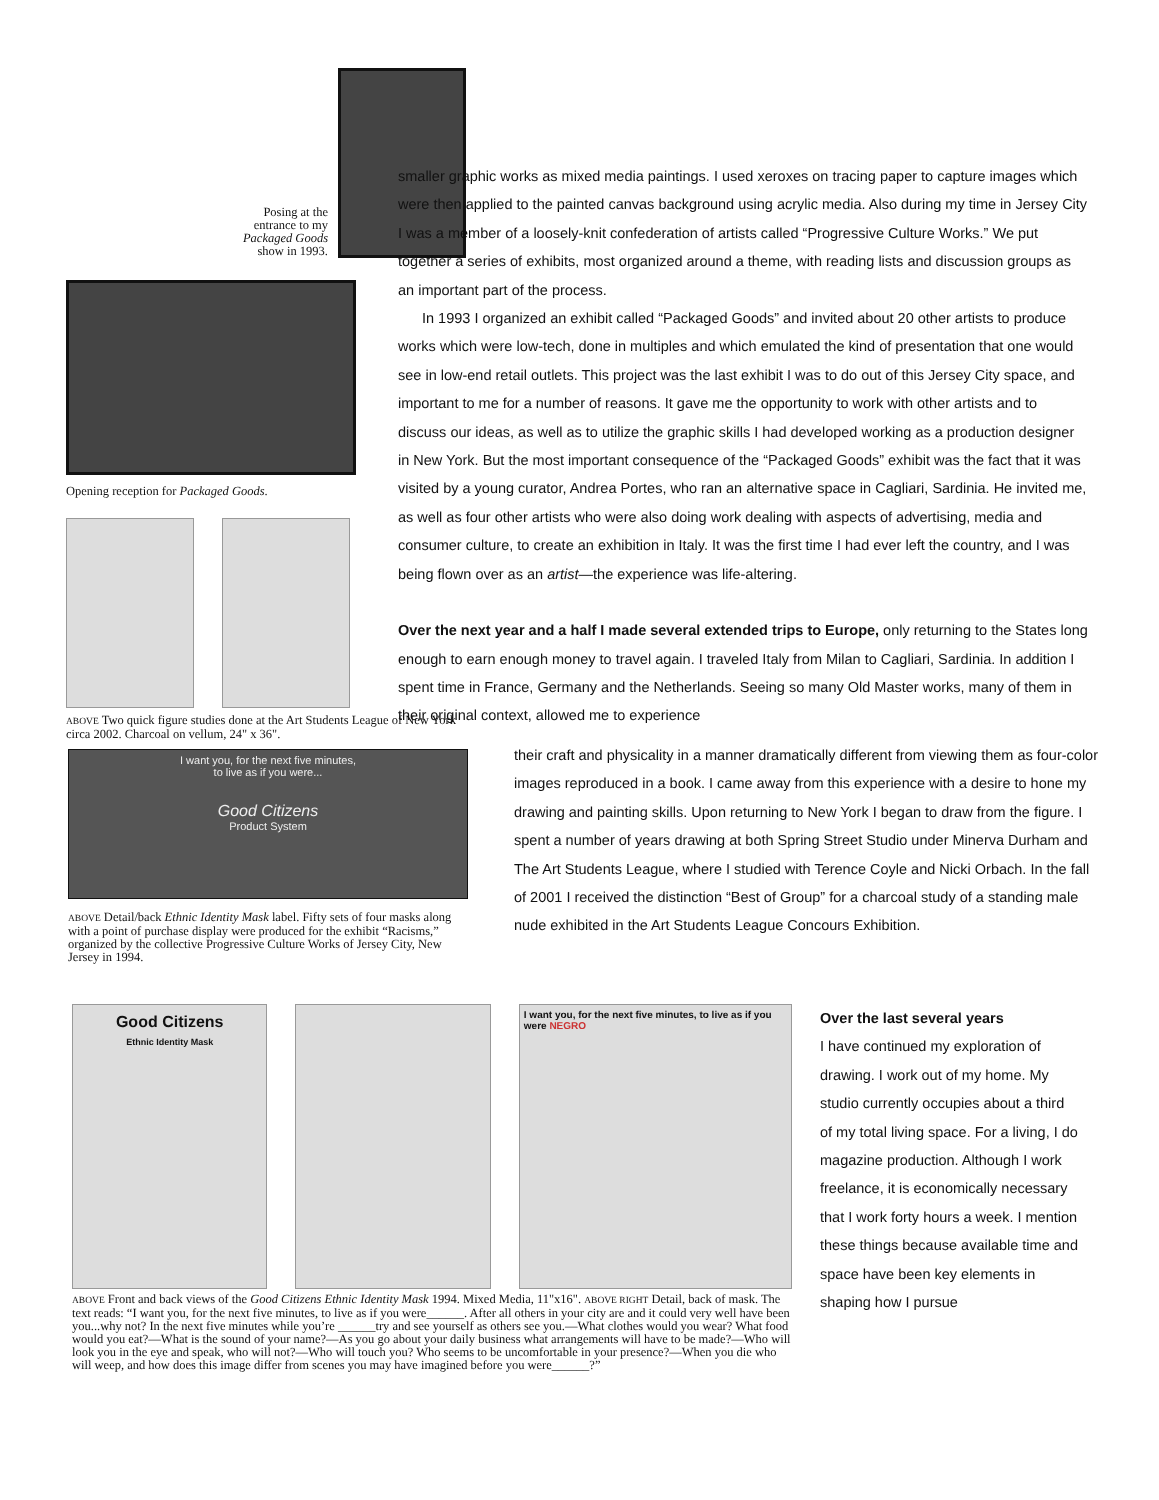Posing at the
entrance to my
Packaged Goods
show in 1993.
Opening reception for Packaged Goods.
ABOVE Two quick figure studies done at the Art Students League of New York circa 2002. Charcoal on vellum, 24" x 36".
smaller graphic works as mixed media paintings. I used xeroxes on tracing paper to capture images which were then applied to the painted canvas background using acrylic media. Also during my time in Jersey City I was a member of a loosely-knit confederation of artists called “Progressive Culture Works.” We put together a series of exhibits, most organized around a theme, with reading lists and discussion groups as an important part of the process.
In 1993 I organized an exhibit called “Packaged Goods” and invited about 20 other artists to produce works which were low-tech, done in multiples and which emulated the kind of presentation that one would see in low-end retail outlets. This project was the last exhibit I was to do out of this Jersey City space, and important to me for a number of reasons. It gave me the opportunity to work with other artists and to discuss our ideas, as well as to utilize the graphic skills I had developed working as a production designer in New York. But the most important consequence of the “Packaged Goods” exhibit was the fact that it was visited by a young curator, Andrea Portes, who ran an alternative space in Cagliari, Sardinia. He invited me, as well as four other artists who were also doing work dealing with aspects of advertising, media and consumer culture, to create an exhibition in Italy. It was the first time I had ever left the country, and I was being flown over as an artist—the experience was life-altering.
Over the next year and a half I made several extended trips to Europe, only returning to the States long enough to earn enough money to travel again. I traveled Italy from Milan to Cagliari, Sardinia. In addition I spent time in France, Germany and the Netherlands. Seeing so many Old Master works, many of them in their original context, allowed me to experience
I want you, for the next five minutes,
to live as if you were...
Good Citizens
Product System
ABOVE Detail/back Ethnic Identity Mask label. Fifty sets of four masks along with a point of purchase display were produced for the exhibit “Racisms,” organized by the collective Progressive Culture Works of Jersey City, New Jersey in 1994.
their craft and physicality in a manner dramatically different from viewing them as four-color images reproduced in a book. I came away from this experience with a desire to hone my drawing and painting skills. Upon returning to New York I began to draw from the figure. I spent a number of years drawing at both Spring Street Studio under Minerva Durham and The Art Students League, where I studied with Terence Coyle and Nicki Orbach. In the fall of 2001 I received the distinction “Best of Group” for a charcoal study of a standing male nude exhibited in the Art Students League Concours Exhibition.
Good Citizens
Ethnic Identity Mask
I want you, for the next five minutes, to live as if you were NEGRO
ABOVE Front and back views of the Good Citizens Ethnic Identity Mask 1994. Mixed Media, 11"x16". ABOVE RIGHT Detail, back of mask. The text reads: “I want you, for the next five minutes, to live as if you were______. After all others in your city are and it could very well have been you...why not? In the next five minutes while you’re ______try and see yourself as others see you.—What clothes would you wear? What food would you eat?—What is the sound of your name?—As you go about your daily business what arrangements will have to be made?—Who will look you in the eye and speak, who will not?—Who will touch you? Who seems to be uncomfortable in your presence?—When you die who will weep, and how does this image differ from scenes you may have imagined before you were______?”
Over the last several years
I have continued my exploration of drawing. I work out of my home. My studio currently occupies about a third of my total living space. For a living, I do magazine production. Although I work freelance, it is economically necessary that I work forty hours a week. I mention these things because available time and space have been key elements in shaping how I pursue